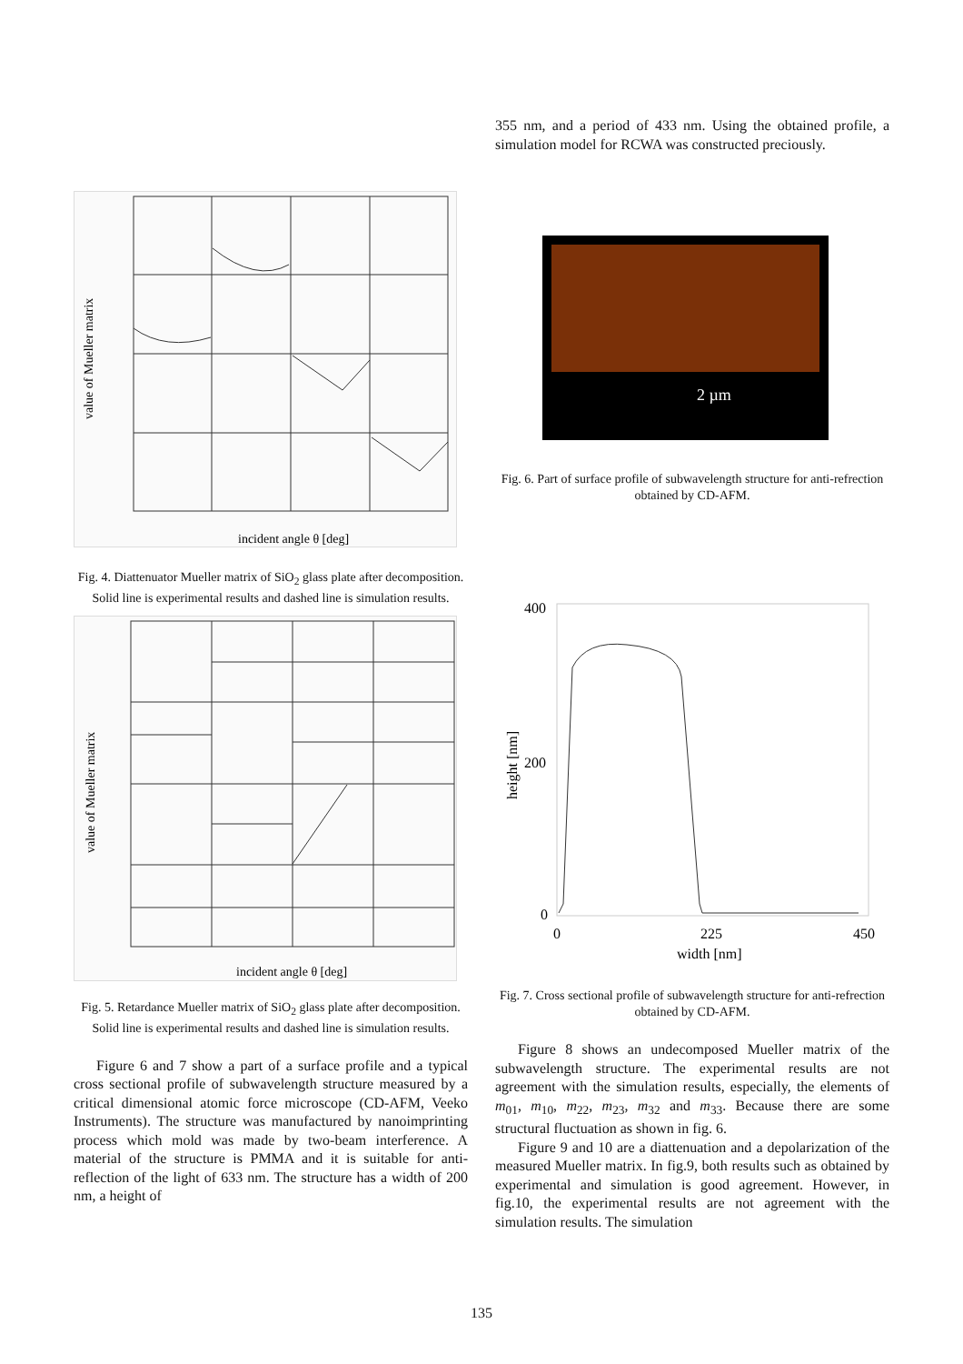value of Mueller matrix
incident angle θ [deg]
Fig. 4. Diattenuator Mueller matrix of SiO<sub>2</sub> glass plate after decomposition. Solid line is experimental results and dashed line is simulation results.
value of Mueller matrix
incident angle θ [deg]
Fig. 5. Retardance Mueller matrix of SiO<sub>2</sub> glass plate after decomposition. Solid line is experimental results and dashed line is simulation results.
Figure 6 and 7 show a part of a surface profile and a typical cross sectional profile of subwavelength structure measured by a critical dimensional atomic force microscope (CD-AFM, Veeko Instruments). The structure was manufactured by nanoimprinting process which mold was made by two-beam interference. A material of the structure is PMMA and it is suitable for anti-reflection of the light of 633 nm. The structure has a width of 200 nm, a height of
355 nm, and a period of 433 nm. Using the obtained profile, a simulation model for RCWA was constructed preciously.
2 µm
Fig. 6. Part of surface profile of subwavelength structure for anti-refrection obtained by CD-AFM.
400
200
0
0
225
450
width [nm]
height [nm]
Fig. 7. Cross sectional profile of subwavelength structure for anti-refrection obtained by CD-AFM.
Figure 8 shows an undecomposed Mueller matrix of the subwavelength structure. The experimental results are not agreement with the simulation results, especially, the elements of m<sub>01</sub>, m<sub>10</sub>, m<sub>22</sub>, m<sub>23</sub>, m<sub>32</sub> and m<sub>33</sub>. Because there are some structural fluctuation as shown in fig. 6.
Figure 9 and 10 are a diattenuation and a depolarization of the measured Mueller matrix. In fig.9, both results such as obtained by experimental and simulation is good agreement. However, in fig.10, the experimental results are not agreement with the simulation results. The simulation
135